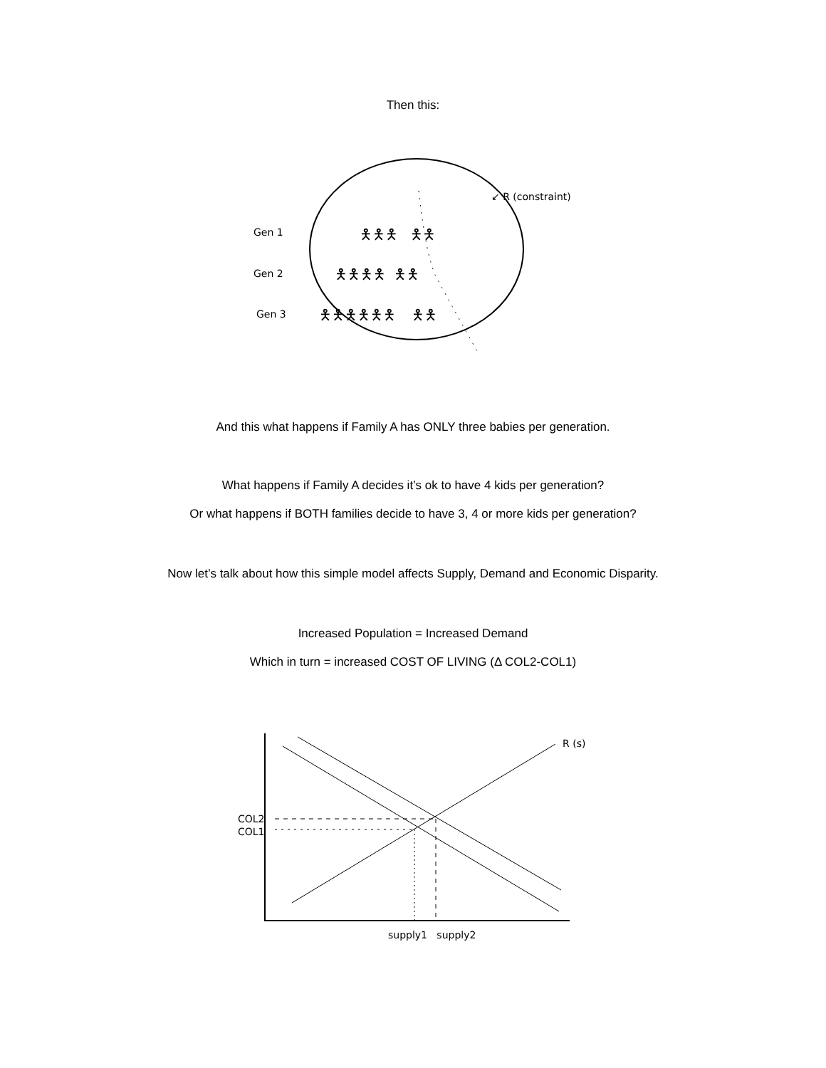Then this:
Gen 1
Gen 2
Gen 3
🯅🯅🯅 🯅🯅
🯅🯅🯅🯅 🯅🯅
🯅🯅🯅🯅🯅🯅 🯅🯅
↙ R (constraint)
And this what happens if Family A has ONLY three babies per generation.
What happens if Family A decides it’s ok to have 4 kids per generation?
Or what happens if BOTH families decide to have 3, 4 or more kids per generation?
Now let’s talk about how this simple model affects Supply, Demand and Economic Disparity.
Increased Population = Increased Demand
Which in turn = increased COST OF LIVING (Δ COL2-COL1)
R (s)
COL2
COL1
supply1 supply2